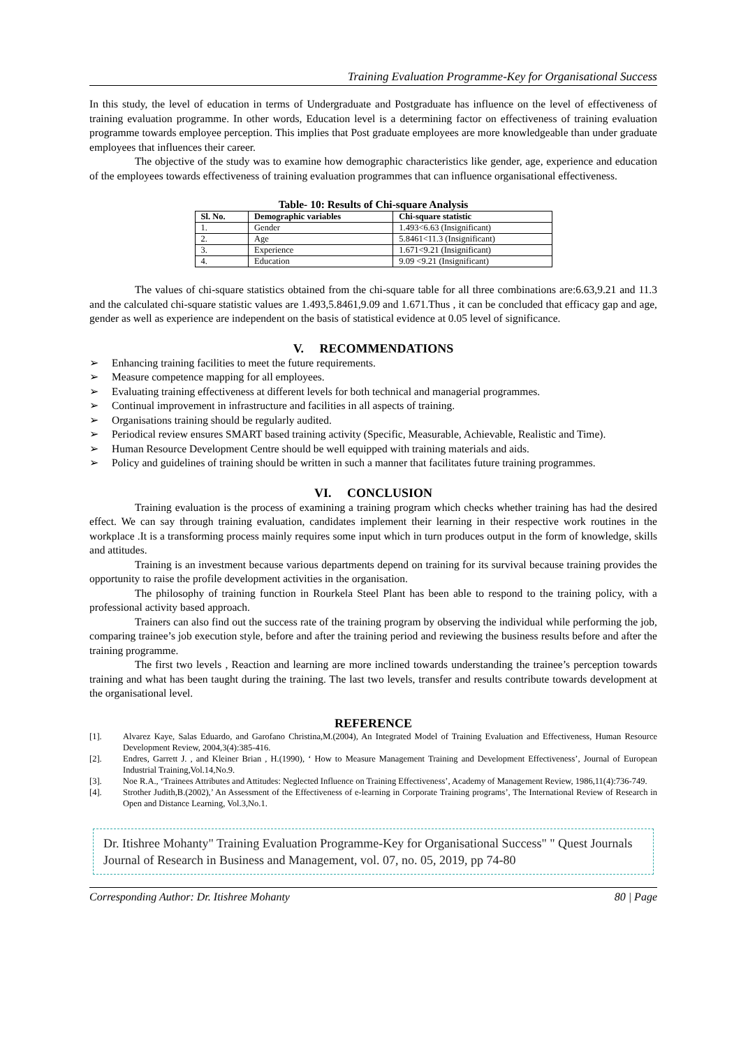Training Evaluation Programme-Key for Organisational Success
In this study, the level of education in terms of Undergraduate and Postgraduate has influence on the level of effectiveness of training evaluation programme. In other words, Education level is a determining factor on effectiveness of training evaluation programme towards employee perception. This implies that Post graduate employees are more knowledgeable than under graduate employees that influences their career.
The objective of the study was to examine how demographic characteristics like gender, age, experience and education of the employees towards effectiveness of training evaluation programmes that can influence organisational effectiveness.
Table- 10: Results of Chi-square Analysis
| Sl. No. | Demographic variables | Chi-square statistic |
| --- | --- | --- |
| 1. | Gender | 1.493<6.63 (Insignificant) |
| 2. | Age | 5.8461<11.3 (Insignificant) |
| 3. | Experience | 1.671<9.21 (Insignificant) |
| 4. | Education | 9.09 <9.21 (Insignificant) |
The values of chi-square statistics obtained from the chi-square table for all three combinations are:6.63,9.21 and 11.3 and the calculated chi-square statistic values are 1.493,5.8461,9.09 and 1.671.Thus , it can be concluded that efficacy gap and age, gender as well as experience are independent on the basis of statistical evidence at 0.05 level of significance.
V. RECOMMENDATIONS
➢ Enhancing training facilities to meet the future requirements.
➢ Measure competence mapping for all employees.
➢ Evaluating training effectiveness at different levels for both technical and managerial programmes.
➢ Continual improvement in infrastructure and facilities in all aspects of training.
➢ Organisations training should be regularly audited.
➢ Periodical review ensures SMART based training activity (Specific, Measurable, Achievable, Realistic and Time).
➢ Human Resource Development Centre should be well equipped with training materials and aids.
➢ Policy and guidelines of training should be written in such a manner that facilitates future training programmes.
VI. CONCLUSION
Training evaluation is the process of examining a training program which checks whether training has had the desired effect. We can say through training evaluation, candidates implement their learning in their respective work routines in the workplace .It is a transforming process mainly requires some input which in turn produces output in the form of knowledge, skills and attitudes.
Training is an investment because various departments depend on training for its survival because training provides the opportunity to raise the profile development activities in the organisation.
The philosophy of training function in Rourkela Steel Plant has been able to respond to the training policy, with a professional activity based approach.
Trainers can also find out the success rate of the training program by observing the individual while performing the job, comparing trainee’s job execution style, before and after the training period and reviewing the business results before and after the training programme.
The first two levels , Reaction and learning are more inclined towards understanding the trainee’s perception towards training and what has been taught during the training. The last two levels, transfer and results contribute towards development at the organisational level.
REFERENCE
[1]. Alvarez Kaye, Salas Eduardo, and Garofano Christina,M.(2004), An Integrated Model of Training Evaluation and Effectiveness, Human Resource Development Review, 2004,3(4):385-416.
[2]. Endres, Garrett J. , and Kleiner Brian , H.(1990), ‘ How to Measure Management Training and Development Effectiveness’, Journal of European Industrial Training,Vol.14,No.9.
[3]. Noe R.A., ‘Trainees Attributes and Attitudes: Neglected Influence on Training Effectiveness’, Academy of Management Review, 1986,11(4):736-749.
[4]. Strother Judith,B.(2002),’ An Assessment of the Effectiveness of e-learning in Corporate Training programs’, The International Review of Research in Open and Distance Learning, Vol.3,No.1.
Dr. Itishree Mohanty" Training Evaluation Programme-Key for Organisational Success" " Quest Journals Journal of Research in Business and Management, vol. 07, no. 05, 2019, pp 74-80
Corresponding Author: Dr. Itishree Mohanty 80 | Page